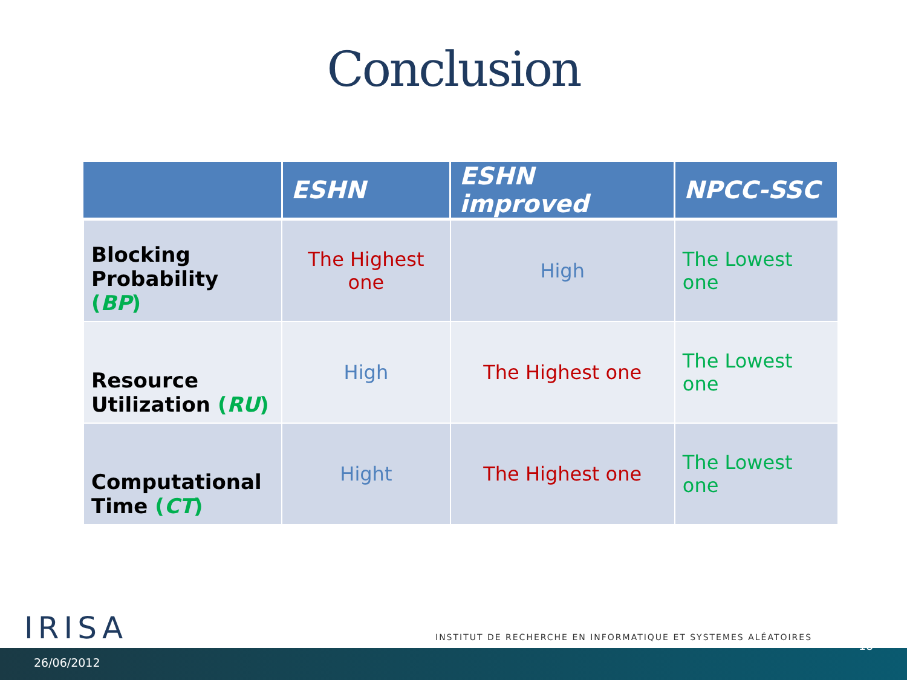Conclusion
| | ESHN | ESHN improved | NPCC-SSC |
| --- | --- | --- | --- |
| Blocking Probability ( BP ) | The Highest one | High | The Lowest one |
| Resource Utilization ( RU ) | High | The Highest one | The Lowest one |
| Computational Time ( CT ) | Hight | The Highest one | The Lowest one |
IRISA
INSTITUT DE RECHERCHE EN INFORMATIQUE ET SYSTEMES ALÉATOIRES
26/06/2012
18